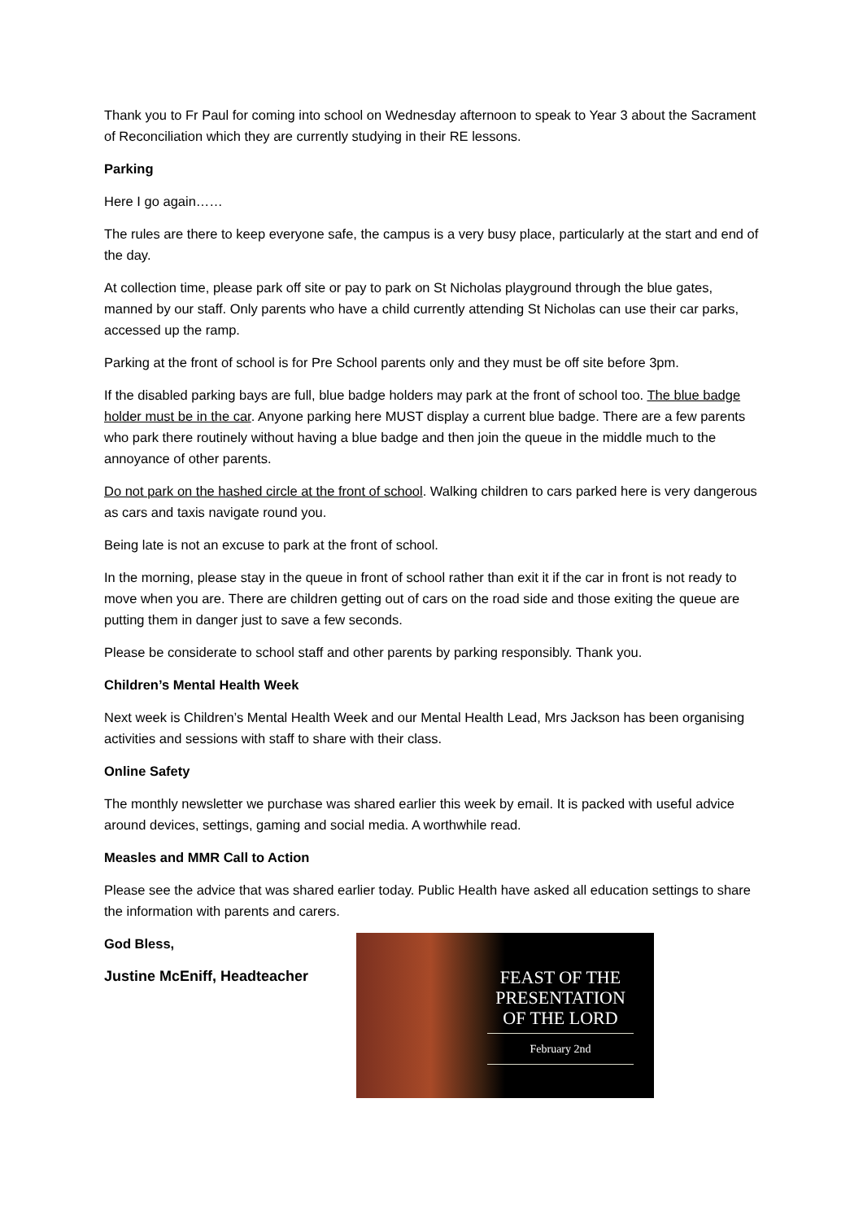Thank you to Fr Paul for coming into school on Wednesday afternoon to speak to Year 3 about the Sacrament of Reconciliation which they are currently studying in their RE lessons.
Parking
Here I go again……
The rules are there to keep everyone safe, the campus is a very busy place, particularly at the start and end of the day.
At collection time, please park off site or pay to park on St Nicholas playground through the blue gates, manned by our staff. Only parents who have a child currently attending St Nicholas can use their car parks, accessed up the ramp.
Parking at the front of school is for Pre School parents only and they must be off site before 3pm.
If the disabled parking bays are full, blue badge holders may park at the front of school too. The blue badge holder must be in the car. Anyone parking here MUST display a current blue badge. There are a few parents who park there routinely without having a blue badge and then join the queue in the middle much to the annoyance of other parents.
Do not park on the hashed circle at the front of school. Walking children to cars parked here is very dangerous as cars and taxis navigate round you.
Being late is not an excuse to park at the front of school.
In the morning, please stay in the queue in front of school rather than exit it if the car in front is not ready to move when you are. There are children getting out of cars on the road side and those exiting the queue are putting them in danger just to save a few seconds.
Please be considerate to school staff and other parents by parking responsibly. Thank you.
Children’s Mental Health Week
Next week is Children’s Mental Health Week and our Mental Health Lead, Mrs Jackson has been organising activities and sessions with staff to share with their class.
Online Safety
The monthly newsletter we purchase was shared earlier this week by email. It is packed with useful advice around devices, settings, gaming and social media. A worthwhile read.
Measles and MMR Call to Action
Please see the advice that was shared earlier today. Public Health have asked all education settings to share the information with parents and carers.
God Bless,
Justine McEniff, Headteacher
FEAST OF THE PRESENTATION OF THE LORD
February 2nd